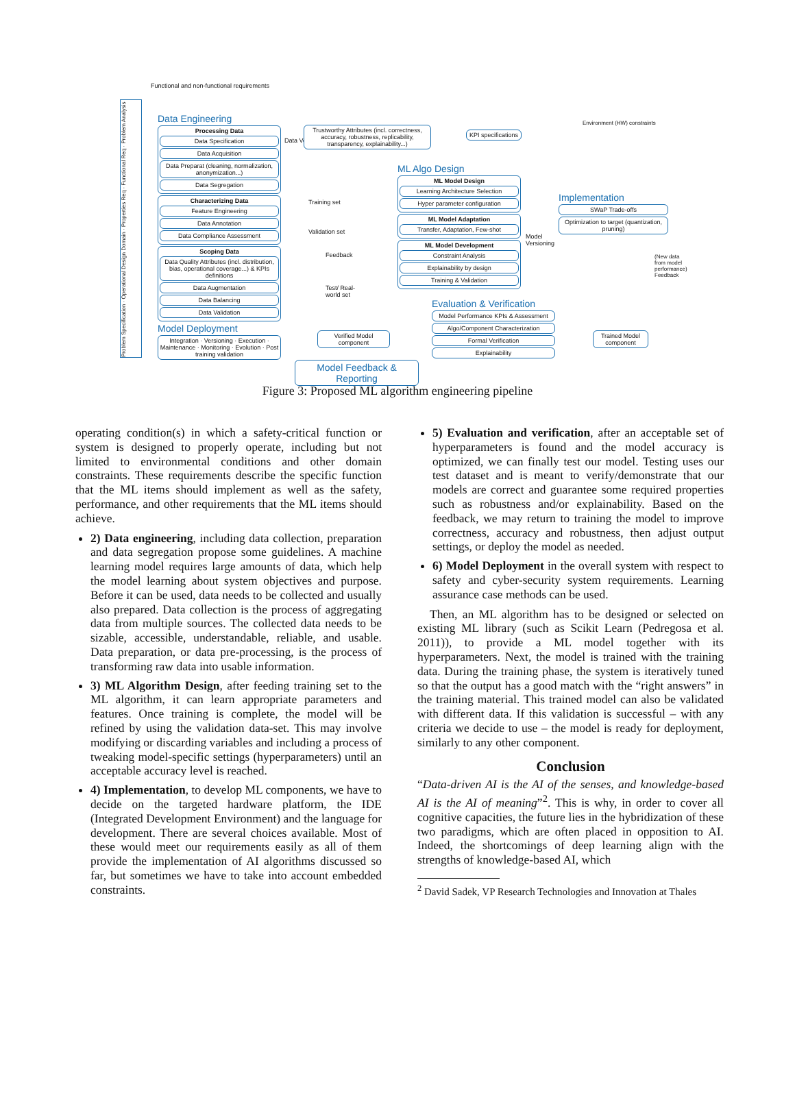Functional and non-functional requirements
Problem Specification · Operational Design Domain · Properties Req · Functional Req · Problem Analysis
Data Engineering
Processing Data
Data Specification
Data Acquisition
Data Preparat (cleaning, normalization, anonymization...)
Data Segregation
Characterizing Data
Feature Engineering
Data Annotation
Data Compliance Assessment
Scoping Data
Data Quality Attributes (incl. distribution, bias, operational coverage...) & KPIs definitions
Data Augmentation
Data Balancing
Data Validation
Model Deployment
Integration · Versioning · Execution · Maintenance · Monitoring · Evolution · Post training validation
Data Versioning
Trustworthy Attributes (incl. correctness, accuracy, robustness, replicability, transparency, explainability...)
KPI specifications
Training set
Validation set
Feedback
Test/ Real-world set
ML Algo Design
ML Model Design
Learning Architecture Selection
Hyper parameter configuration
ML Model Adaptation
Transfer, Adaptation, Few-shot
ML Model Development
Constraint Analysis
Explainability by design
Training & Validation
Model Versioning
Implementation
SWaP Trade-offs
Optimization to target (quantization, pruning)
Environment (HW) constraints
(New data from model performance) Feedback
Evaluation & Verification
Model Performance KPIs & Assessment
Algo/Component Characterization
Formal Verification
Explainability
Verified Model component
Trained Model component
Model Feedback & Reporting
Figure 3: Proposed ML algorithm engineering pipeline
operating condition(s) in which a safety-critical function or system is designed to properly operate, including but not limited to environmental conditions and other domain constraints. These requirements describe the specific function that the ML items should implement as well as the safety, performance, and other requirements that the ML items should achieve.
2) Data engineering, including data collection, preparation and data segregation propose some guidelines. A machine learning model requires large amounts of data, which help the model learning about system objectives and purpose. Before it can be used, data needs to be collected and usually also prepared. Data collection is the process of aggregating data from multiple sources. The collected data needs to be sizable, accessible, understandable, reliable, and usable. Data preparation, or data pre-processing, is the process of transforming raw data into usable information.
3) ML Algorithm Design, after feeding training set to the ML algorithm, it can learn appropriate parameters and features. Once training is complete, the model will be refined by using the validation data-set. This may involve modifying or discarding variables and including a process of tweaking model-specific settings (hyperparameters) until an acceptable accuracy level is reached.
4) Implementation, to develop ML components, we have to decide on the targeted hardware platform, the IDE (Integrated Development Environment) and the language for development. There are several choices available. Most of these would meet our requirements easily as all of them provide the implementation of AI algorithms discussed so far, but sometimes we have to take into account embedded constraints.
5) Evaluation and verification, after an acceptable set of hyperparameters is found and the model accuracy is optimized, we can finally test our model. Testing uses our test dataset and is meant to verify/demonstrate that our models are correct and guarantee some required properties such as robustness and/or explainability. Based on the feedback, we may return to training the model to improve correctness, accuracy and robustness, then adjust output settings, or deploy the model as needed.
6) Model Deployment in the overall system with respect to safety and cyber-security system requirements. Learning assurance case methods can be used.
Then, an ML algorithm has to be designed or selected on existing ML library (such as Scikit Learn (Pedregosa et al. 2011)), to provide a ML model together with its hyperparameters. Next, the model is trained with the training data. During the training phase, the system is iteratively tuned so that the output has a good match with the “right answers” in the training material. This trained model can also be validated with different data. If this validation is successful – with any criteria we decide to use – the model is ready for deployment, similarly to any other component.
Conclusion
“Data-driven AI is the AI of the senses, and knowledge-based AI is the AI of meaning”<sup>2</sup>. This is why, in order to cover all cognitive capacities, the future lies in the hybridization of these two paradigms, which are often placed in opposition to AI. Indeed, the shortcomings of deep learning align with the strengths of knowledge-based AI, which
<sup>2</sup> David Sadek, VP Research Technologies and Innovation at Thales